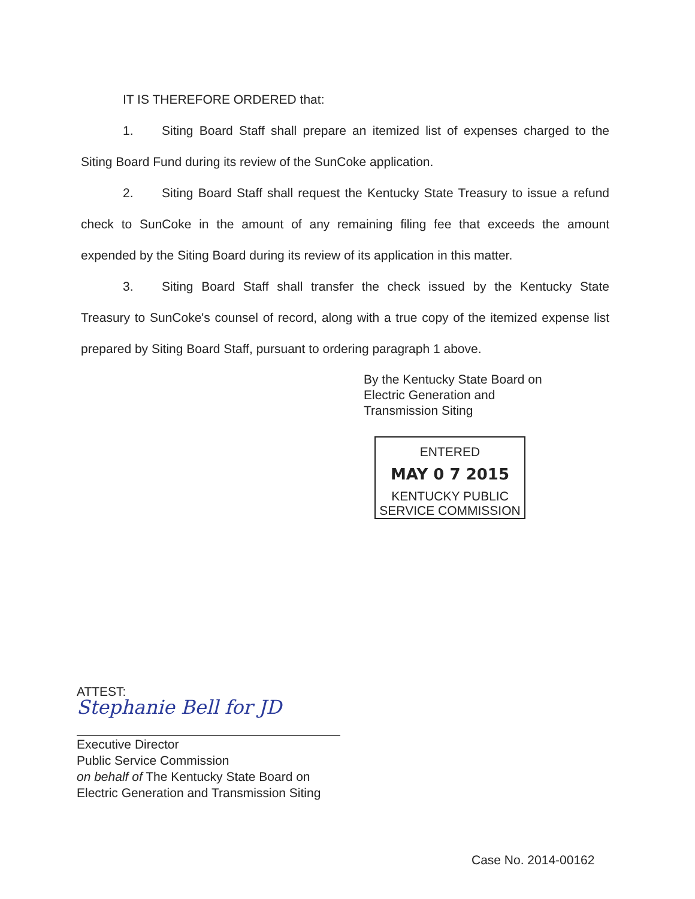IT IS THEREFORE ORDERED that:
1. Siting Board Staff shall prepare an itemized list of expenses charged to the Siting Board Fund during its review of the SunCoke application.
2. Siting Board Staff shall request the Kentucky State Treasury to issue a refund check to SunCoke in the amount of any remaining filing fee that exceeds the amount expended by the Siting Board during its review of its application in this matter.
3. Siting Board Staff shall transfer the check issued by the Kentucky State Treasury to SunCoke's counsel of record, along with a true copy of the itemized expense list prepared by Siting Board Staff, pursuant to ordering paragraph 1 above.
By the Kentucky State Board on
Electric Generation and
Transmission Siting
ENTERED
MAY 0 7 2015
KENTUCKY PUBLIC
SERVICE COMMISSION
ATTEST:
Stephanie Bell for JD
Executive Director
Public Service Commission
on behalf of The Kentucky State Board on
Electric Generation and Transmission Siting
Case No. 2014-00162